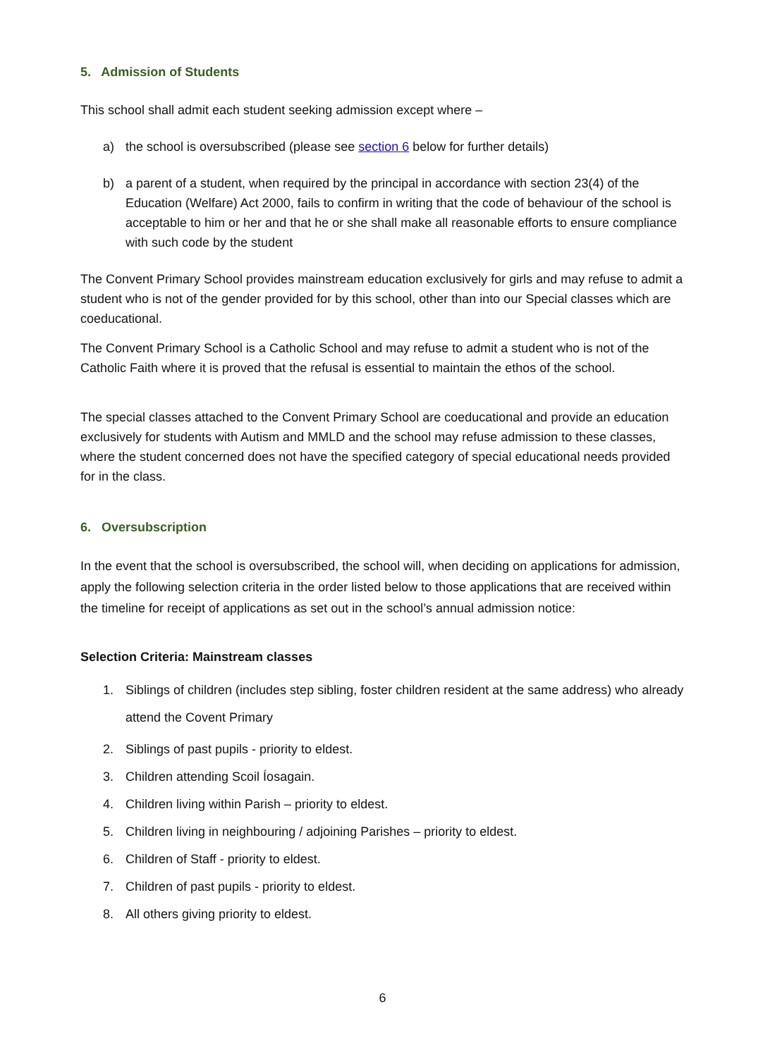5. Admission of Students
This school shall admit each student seeking admission except where –
a) the school is oversubscribed (please see section 6 below for further details)
b) a parent of a student, when required by the principal in accordance with section 23(4) of the Education (Welfare) Act 2000, fails to confirm in writing that the code of behaviour of the school is acceptable to him or her and that he or she shall make all reasonable efforts to ensure compliance with such code by the student
The Convent Primary School provides mainstream education exclusively for girls and may refuse to admit a student who is not of the gender provided for by this school, other than into our Special classes which are coeducational.
The Convent Primary School is a Catholic School and may refuse to admit a student who is not of the Catholic Faith where it is proved that the refusal is essential to maintain the ethos of the school.
The special classes attached to the Convent Primary School are coeducational and provide an education exclusively for students with Autism and MMLD and the school may refuse admission to these classes, where the student concerned does not have the specified category of special educational needs provided for in the class.
6. Oversubscription
In the event that the school is oversubscribed, the school will, when deciding on applications for admission, apply the following selection criteria in the order listed below to those applications that are received within the timeline for receipt of applications as set out in the school’s annual admission notice:
Selection Criteria: Mainstream classes
1. Siblings of children (includes step sibling, foster children resident at the same address) who already attend the Covent Primary
2. Siblings of past pupils - priority to eldest.
3. Children attending Scoil Íosagain.
4. Children living within Parish – priority to eldest.
5. Children living in neighbouring / adjoining Parishes – priority to eldest.
6. Children of Staff - priority to eldest.
7. Children of past pupils - priority to eldest.
8. All others giving priority to eldest.
6